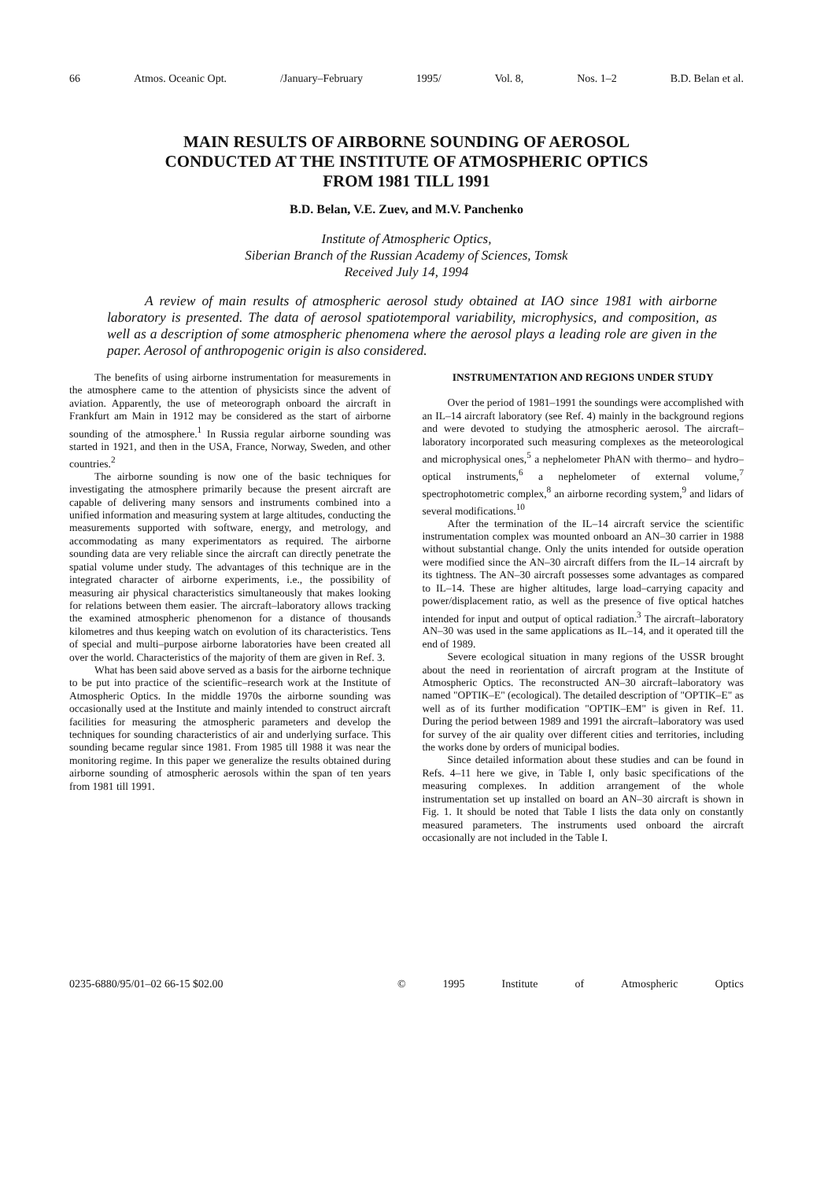66 Atmos. Oceanic Opt. /January–February 1995/ Vol. 8, Nos. 1–2 B.D. Belan et al.
MAIN RESULTS OF AIRBORNE SOUNDING OF AEROSOL
CONDUCTED AT THE INSTITUTE OF ATMOSPHERIC OPTICS
FROM 1981 TILL 1991
B.D. Belan, V.E. Zuev, and M.V. Panchenko
Institute of Atmospheric Optics,
Siberian Branch of the Russian Academy of Sciences, Tomsk
Received July 14, 1994
A review of main results of atmospheric aerosol study obtained at IAO since 1981 with airborne laboratory is presented. The data of aerosol spatiotemporal variability, microphysics, and composition, as well as a description of some atmospheric phenomena where the aerosol plays a leading role are given in the paper. Aerosol of anthropogenic origin is also considered.
The benefits of using airborne instrumentation for measurements in the atmosphere came to the attention of physicists since the advent of aviation. Apparently, the use of meteorograph onboard the aircraft in Frankfurt am Main in 1912 may be considered as the start of airborne sounding of the atmosphere.<sup>1</sup> In Russia regular airborne sounding was started in 1921, and then in the USA, France, Norway, Sweden, and other countries.<sup>2</sup>
The airborne sounding is now one of the basic techniques for investigating the atmosphere primarily because the present aircraft are capable of delivering many sensors and instruments combined into a unified information and measuring system at large altitudes, conducting the measurements supported with software, energy, and metrology, and accommodating as many experimentators as required. The airborne sounding data are very reliable since the aircraft can directly penetrate the spatial volume under study. The advantages of this technique are in the integrated character of airborne experiments, i.e., the possibility of measuring air physical characteristics simultaneously that makes looking for relations between them easier. The aircraft–laboratory allows tracking the examined atmospheric phenomenon for a distance of thousands kilometres and thus keeping watch on evolution of its characteristics. Tens of special and multi–purpose airborne laboratories have been created all over the world. Characteristics of the majority of them are given in Ref. 3.
What has been said above served as a basis for the airborne technique to be put into practice of the scientific–research work at the Institute of Atmospheric Optics. In the middle 1970s the airborne sounding was occasionally used at the Institute and mainly intended to construct aircraft facilities for measuring the atmospheric parameters and develop the techniques for sounding characteristics of air and underlying surface. This sounding became regular since 1981. From 1985 till 1988 it was near the monitoring regime. In this paper we generalize the results obtained during airborne sounding of atmospheric aerosols within the span of ten years from 1981 till 1991.
INSTRUMENTATION AND REGIONS UNDER STUDY
Over the period of 1981–1991 the soundings were accomplished with an IL–14 aircraft laboratory (see Ref. 4) mainly in the background regions and were devoted to studying the atmospheric aerosol. The aircraft–laboratory incorporated such measuring complexes as the meteorological and microphysical ones,<sup>5</sup> a nephelometer PhAN with thermo– and hydro–optical instruments,<sup>6</sup> a nephelometer of external volume,<sup>7</sup> spectrophotometric complex,<sup>8</sup> an airborne recording system,<sup>9</sup> and lidars of several modifications.<sup>10</sup>
After the termination of the IL–14 aircraft service the scientific instrumentation complex was mounted onboard an AN–30 carrier in 1988 without substantial change. Only the units intended for outside operation were modified since the AN–30 aircraft differs from the IL–14 aircraft by its tightness. The AN–30 aircraft possesses some advantages as compared to IL–14. These are higher altitudes, large load–carrying capacity and power/displacement ratio, as well as the presence of five optical hatches intended for input and output of optical radiation.<sup>3</sup> The aircraft–laboratory AN–30 was used in the same applications as IL–14, and it operated till the end of 1989.
Severe ecological situation in many regions of the USSR brought about the need in reorientation of aircraft program at the Institute of Atmospheric Optics. The reconstructed AN–30 aircraft–laboratory was named "OPTIK–E" (ecological). The detailed description of "OPTIK–E" as well as of its further modification "OPTIK–EM" is given in Ref. 11. During the period between 1989 and 1991 the aircraft–laboratory was used for survey of the air quality over different cities and territories, including the works done by orders of municipal bodies.
Since detailed information about these studies and can be found in Refs. 4–11 here we give, in Table I, only basic specifications of the measuring complexes. In addition arrangement of the whole instrumentation set up installed on board an AN–30 aircraft is shown in Fig. 1. It should be noted that Table I lists the data only on constantly measured parameters. The instruments used onboard the aircraft occasionally are not included in the Table I.
0235-6880/95/01–02 66-15 $02.00 © 1995 Institute of Atmospheric Optics